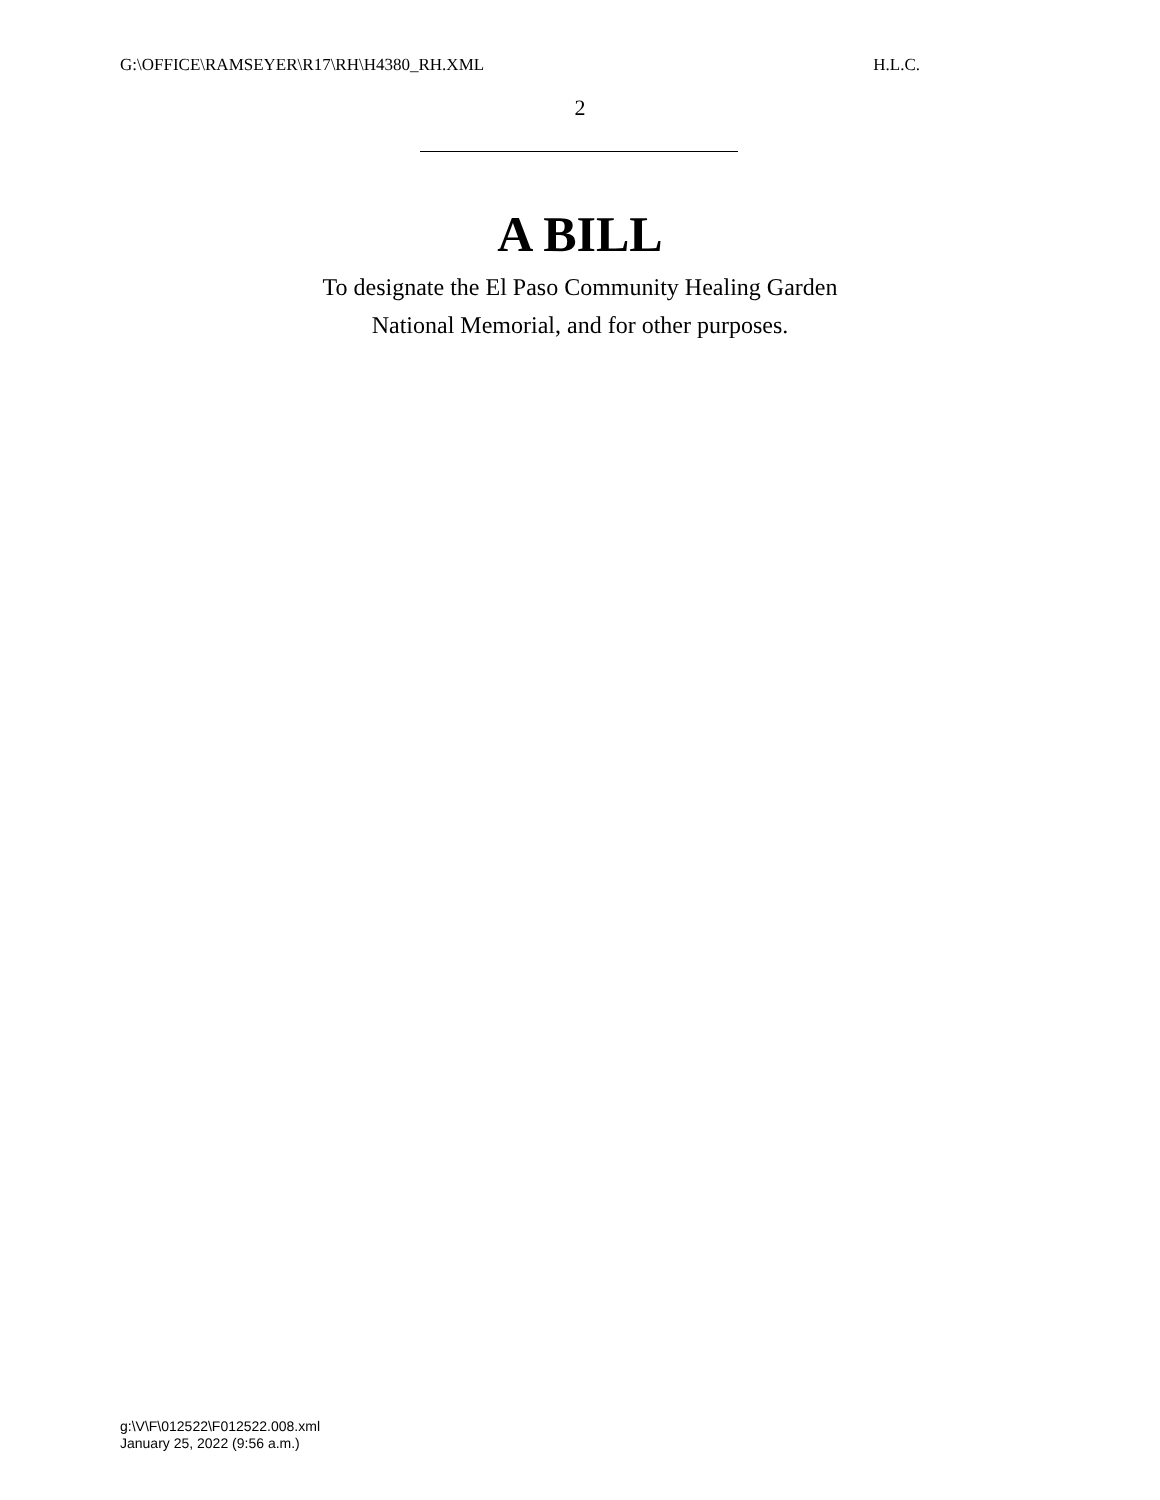G:\OFFICE\RAMSEYER\R17\RH\H4380_RH.XML H.L.C.
2
A BILL
To designate the El Paso Community Healing Garden
National Memorial, and for other purposes.
g:\V\F\012522\F012522.008.xml
January 25, 2022 (9:56 a.m.)